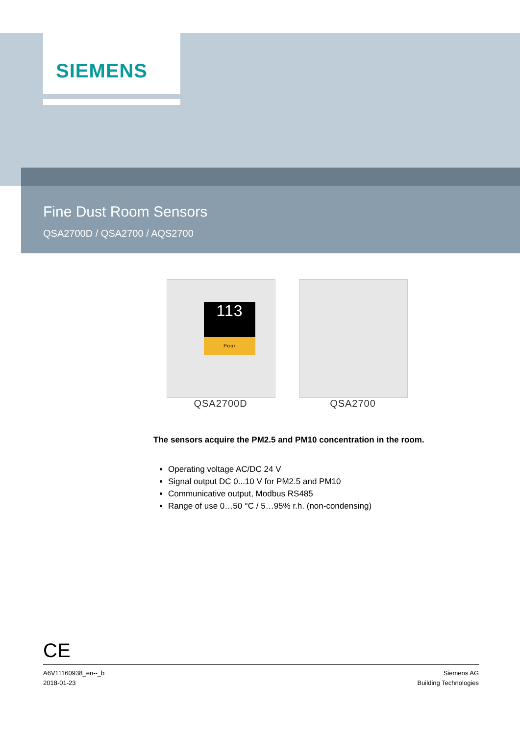SIEMENS
Fine Dust Room Sensors
QSA2700D / QSA2700 / AQS2700
113
Poor
QSA2700D
QSA2700
The sensors acquire the PM2.5 and PM10 concentration in the room.
Operating voltage AC/DC 24 V
Signal output DC 0...10 V for PM2.5 and PM10
Communicative output, Modbus RS485
Range of use 0…50 °C / 5…95% r.h. (non-condensing)
CE
A6V11160938_en--_b
2018-01-23
Siemens AG
Building Technologies